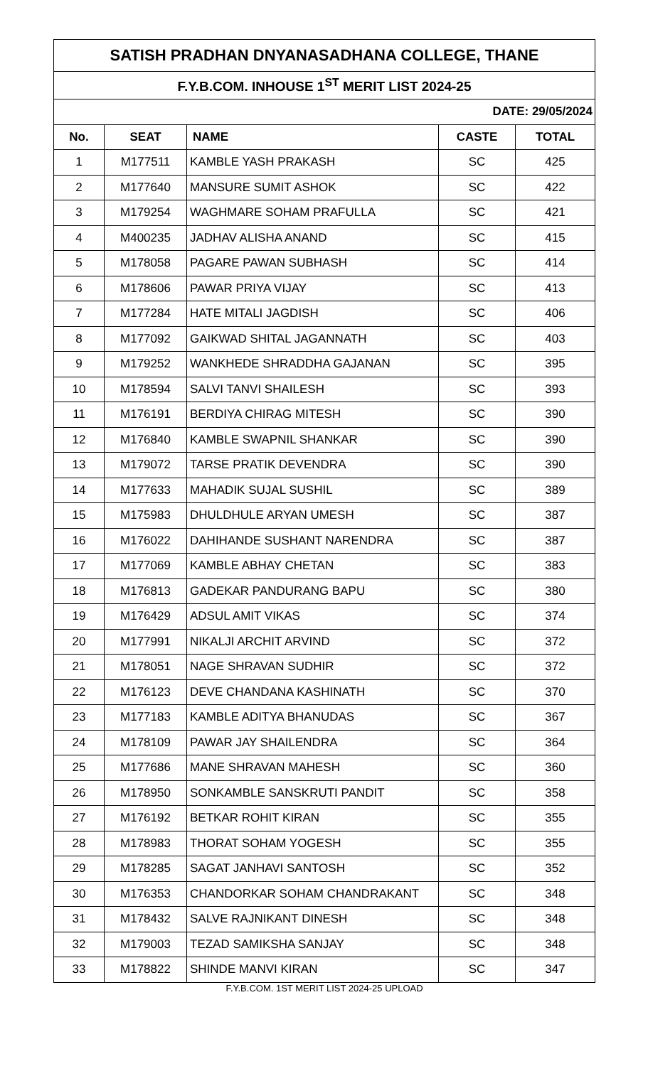| SATISH PRADHAN DNYANASADHANA COLLEGE, THANE | | | | |
| F.Y.B.COM. INHOUSE 1<sup>ST</sup> MERIT LIST 2024-25 | | | | |
| DATE: 29/05/2024 | | | | |
| No. | SEAT | NAME | CASTE | TOTAL |
| 1 | M177511 | KAMBLE YASH PRAKASH | SC | 425 |
| 2 | M177640 | MANSURE SUMIT ASHOK | SC | 422 |
| 3 | M179254 | WAGHMARE SOHAM PRAFULLA | SC | 421 |
| 4 | M400235 | JADHAV ALISHA ANAND | SC | 415 |
| 5 | M178058 | PAGARE PAWAN SUBHASH | SC | 414 |
| 6 | M178606 | PAWAR PRIYA VIJAY | SC | 413 |
| 7 | M177284 | HATE MITALI JAGDISH | SC | 406 |
| 8 | M177092 | GAIKWAD SHITAL JAGANNATH | SC | 403 |
| 9 | M179252 | WANKHEDE SHRADDHA GAJANAN | SC | 395 |
| 10 | M178594 | SALVI TANVI SHAILESH | SC | 393 |
| 11 | M176191 | BERDIYA CHIRAG MITESH | SC | 390 |
| 12 | M176840 | KAMBLE SWAPNIL SHANKAR | SC | 390 |
| 13 | M179072 | TARSE PRATIK DEVENDRA | SC | 390 |
| 14 | M177633 | MAHADIK SUJAL SUSHIL | SC | 389 |
| 15 | M175983 | DHULDHULE ARYAN UMESH | SC | 387 |
| 16 | M176022 | DAHIHANDE SUSHANT NARENDRA | SC | 387 |
| 17 | M177069 | KAMBLE ABHAY CHETAN | SC | 383 |
| 18 | M176813 | GADEKAR PANDURANG BAPU | SC | 380 |
| 19 | M176429 | ADSUL AMIT VIKAS | SC | 374 |
| 20 | M177991 | NIKALJI ARCHIT ARVIND | SC | 372 |
| 21 | M178051 | NAGE SHRAVAN SUDHIR | SC | 372 |
| 22 | M176123 | DEVE CHANDANA KASHINATH | SC | 370 |
| 23 | M177183 | KAMBLE ADITYA BHANUDAS | SC | 367 |
| 24 | M178109 | PAWAR JAY SHAILENDRA | SC | 364 |
| 25 | M177686 | MANE SHRAVAN MAHESH | SC | 360 |
| 26 | M178950 | SONKAMBLE SANSKRUTI PANDIT | SC | 358 |
| 27 | M176192 | BETKAR ROHIT KIRAN | SC | 355 |
| 28 | M178983 | THORAT SOHAM YOGESH | SC | 355 |
| 29 | M178285 | SAGAT JANHAVI SANTOSH | SC | 352 |
| 30 | M176353 | CHANDORKAR SOHAM CHANDRAKANT | SC | 348 |
| 31 | M178432 | SALVE RAJNIKANT DINESH | SC | 348 |
| 32 | M179003 | TEZAD SAMIKSHA SANJAY | SC | 348 |
| 33 | M178822 | SHINDE MANVI KIRAN | SC | 347 |
F.Y.B.COM. 1ST MERIT LIST 2024-25 UPLOAD